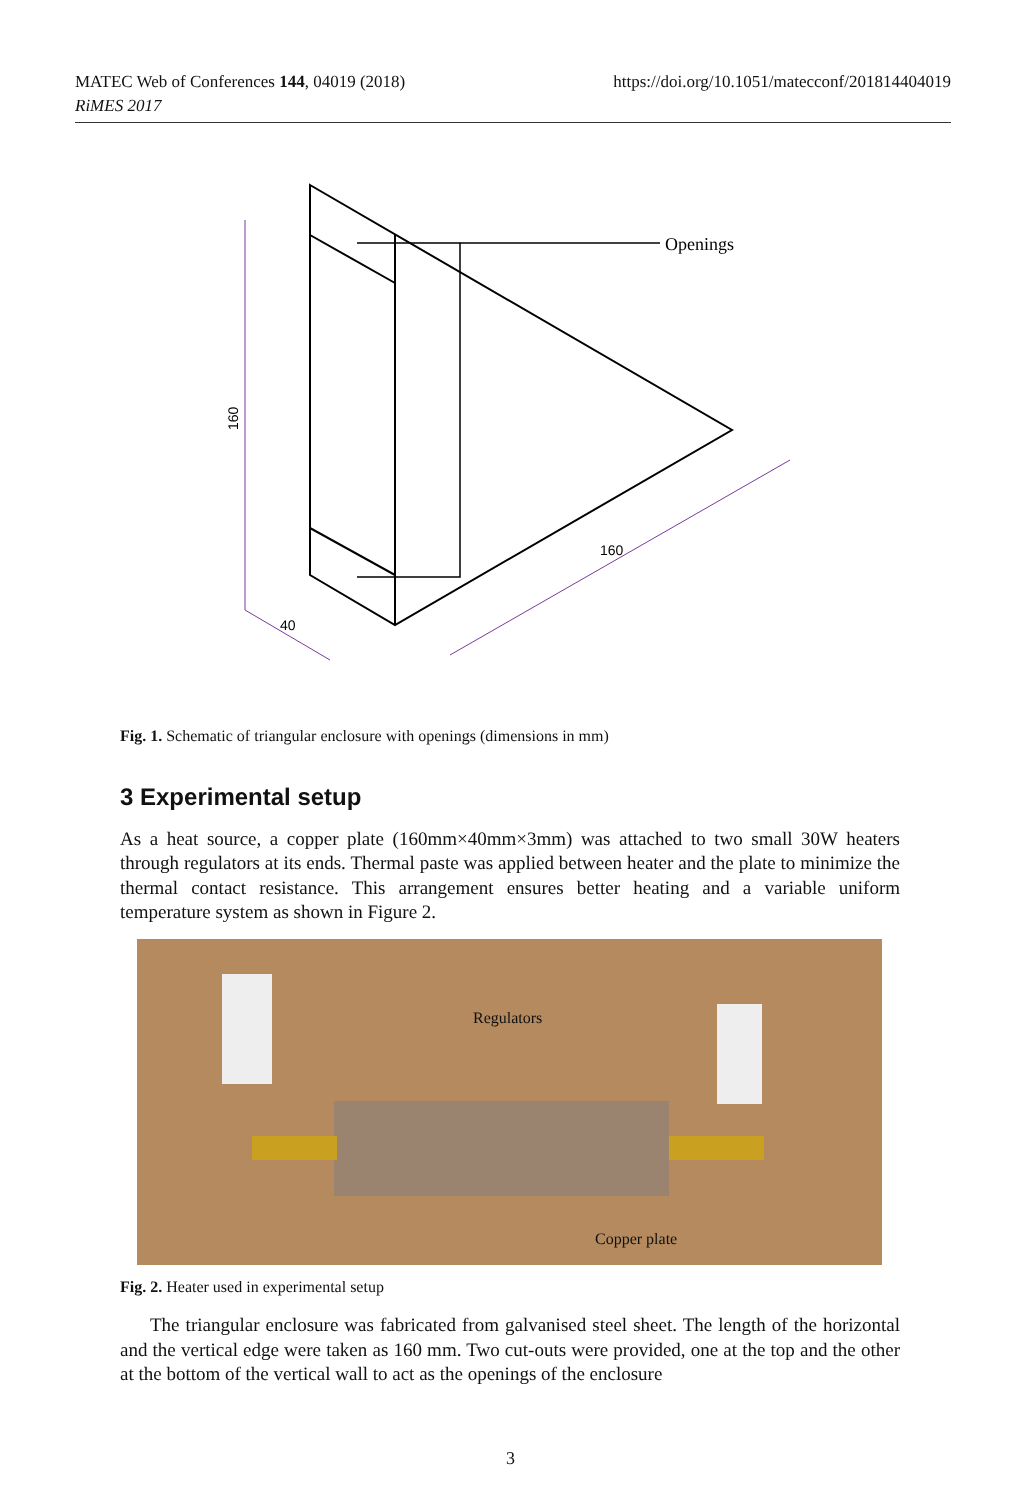https://doi.org/10.1051/matecconf/201814404019 MATEC Web of Conferences 144, 04019 (2018)
RiMES 2017
Openings
160
160
40
Fig. 1. Schematic of triangular enclosure with openings (dimensions in mm)
3 Experimental setup
As a heat source, a copper plate (160mm×40mm×3mm) was attached to two small 30W heaters through regulators at its ends. Thermal paste was applied between heater and the plate to minimize the thermal contact resistance. This arrangement ensures better heating and a variable uniform temperature system as shown in Figure 2.
Regulators
Copper plate
Fig. 2. Heater used in experimental setup
The triangular enclosure was fabricated from galvanised steel sheet. The length of the horizontal and the vertical edge were taken as 160 mm. Two cut-outs were provided, one at the top and the other at the bottom of the vertical wall to act as the openings of the enclosure
3